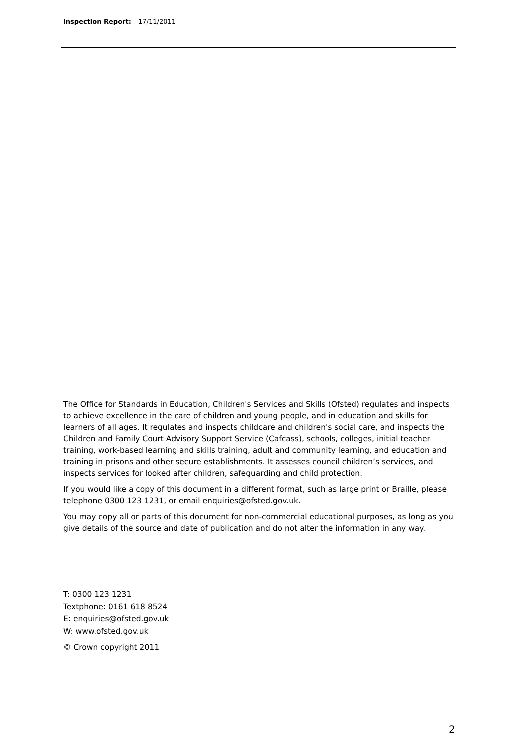Inspection Report: 17/11/2011
The Office for Standards in Education, Children's Services and Skills (Ofsted) regulates and inspects to achieve excellence in the care of children and young people, and in education and skills for learners of all ages. It regulates and inspects childcare and children's social care, and inspects the Children and Family Court Advisory Support Service (Cafcass), schools, colleges, initial teacher training, work-based learning and skills training, adult and community learning, and education and training in prisons and other secure establishments. It assesses council children’s services, and inspects services for looked after children, safeguarding and child protection.
If you would like a copy of this document in a different format, such as large print or Braille, please telephone 0300 123 1231, or email enquiries@ofsted.gov.uk.
You may copy all or parts of this document for non-commercial educational purposes, as long as you give details of the source and date of publication and do not alter the information in any way.
T: 0300 123 1231
Textphone: 0161 618 8524
E: enquiries@ofsted.gov.uk
W: www.ofsted.gov.uk
© Crown copyright 2011
2